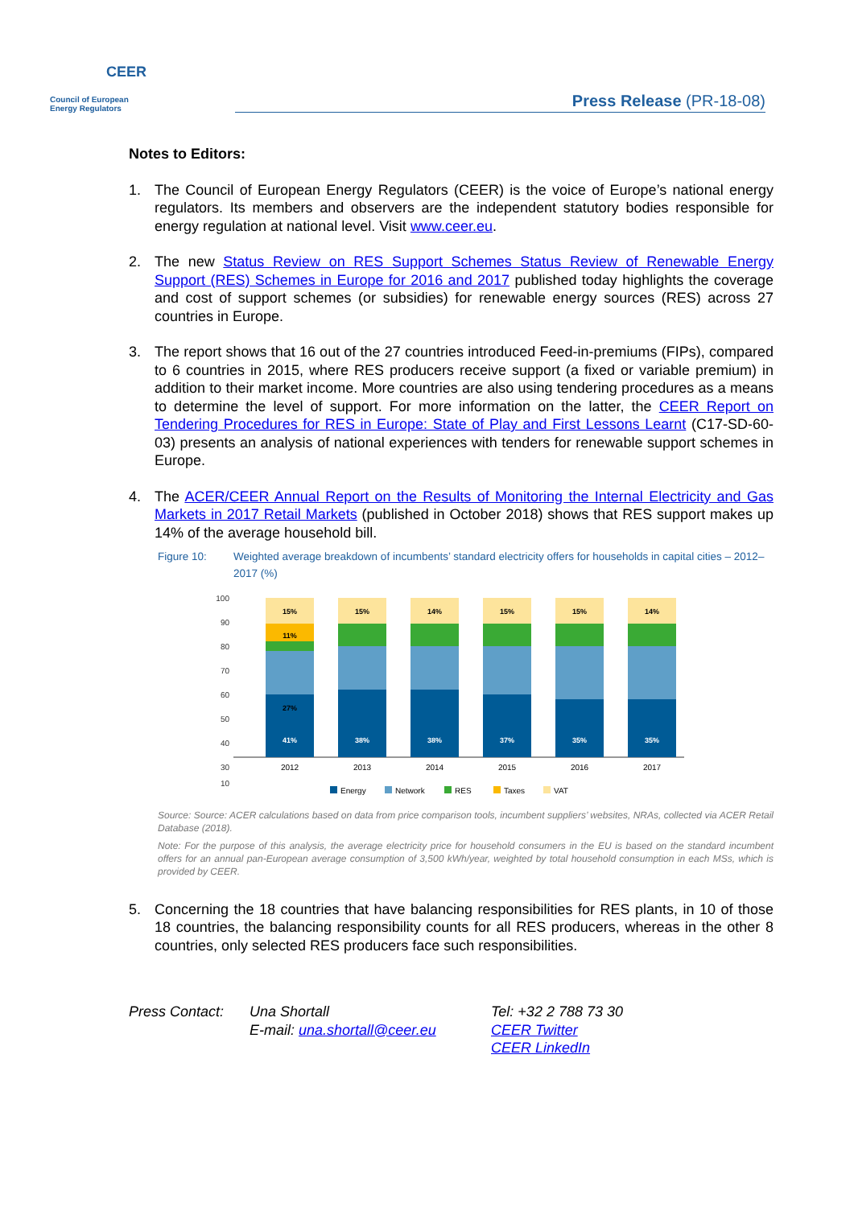CEER
Council of European
Energy Regulators
Press Release (PR-18-08)
Notes to Editors:
1. The Council of European Energy Regulators (CEER) is the voice of Europe’s national energy regulators. Its members and observers are the independent statutory bodies responsible for energy regulation at national level. Visit www.ceer.eu.
2. The new Status Review on RES Support Schemes Status Review of Renewable Energy Support (RES) Schemes in Europe for 2016 and 2017 published today highlights the coverage and cost of support schemes (or subsidies) for renewable energy sources (RES) across 27 countries in Europe.
3. The report shows that 16 out of the 27 countries introduced Feed-in-premiums (FIPs), compared to 6 countries in 2015, where RES producers receive support (a fixed or variable premium) in addition to their market income. More countries are also using tendering procedures as a means to determine the level of support. For more information on the latter, the CEER Report on Tendering Procedures for RES in Europe: State of Play and First Lessons Learnt (C17-SD-60-03) presents an analysis of national experiences with tenders for renewable support schemes in Europe.
4. The ACER/CEER Annual Report on the Results of Monitoring the Internal Electricity and Gas Markets in 2017 Retail Markets (published in October 2018) shows that RES support makes up 14% of the average household bill.
Figure 10: Weighted average breakdown of incumbents’ standard electricity offers for households in capital cities – 2012–2017 (%)
100
90
80
70
60
50
40
30
10
15%
11%
27%
41%
15%
38%
14%
38%
15%
37%
15%
35%
14%
35%
2012
2013
2014
2015
2016
2017
Energy
Network
RES
Taxes
VAT
Source: Source: ACER calculations based on data from price comparison tools, incumbent suppliers’ websites, NRAs, collected via ACER Retail Database (2018).
Note: For the purpose of this analysis, the average electricity price for household consumers in the EU is based on the standard incumbent offers for an annual pan-European average consumption of 3,500 kWh/year, weighted by total household consumption in each MSs, which is provided by CEER.
5. Concerning the 18 countries that have balancing responsibilities for RES plants, in 10 of those 18 countries, the balancing responsibility counts for all RES producers, whereas in the other 8 countries, only selected RES producers face such responsibilities.
Press Contact:
Una Shortall
E-mail: una.shortall@ceer.eu
Tel: +32 2 788 73 30
CEER Twitter
CEER LinkedIn